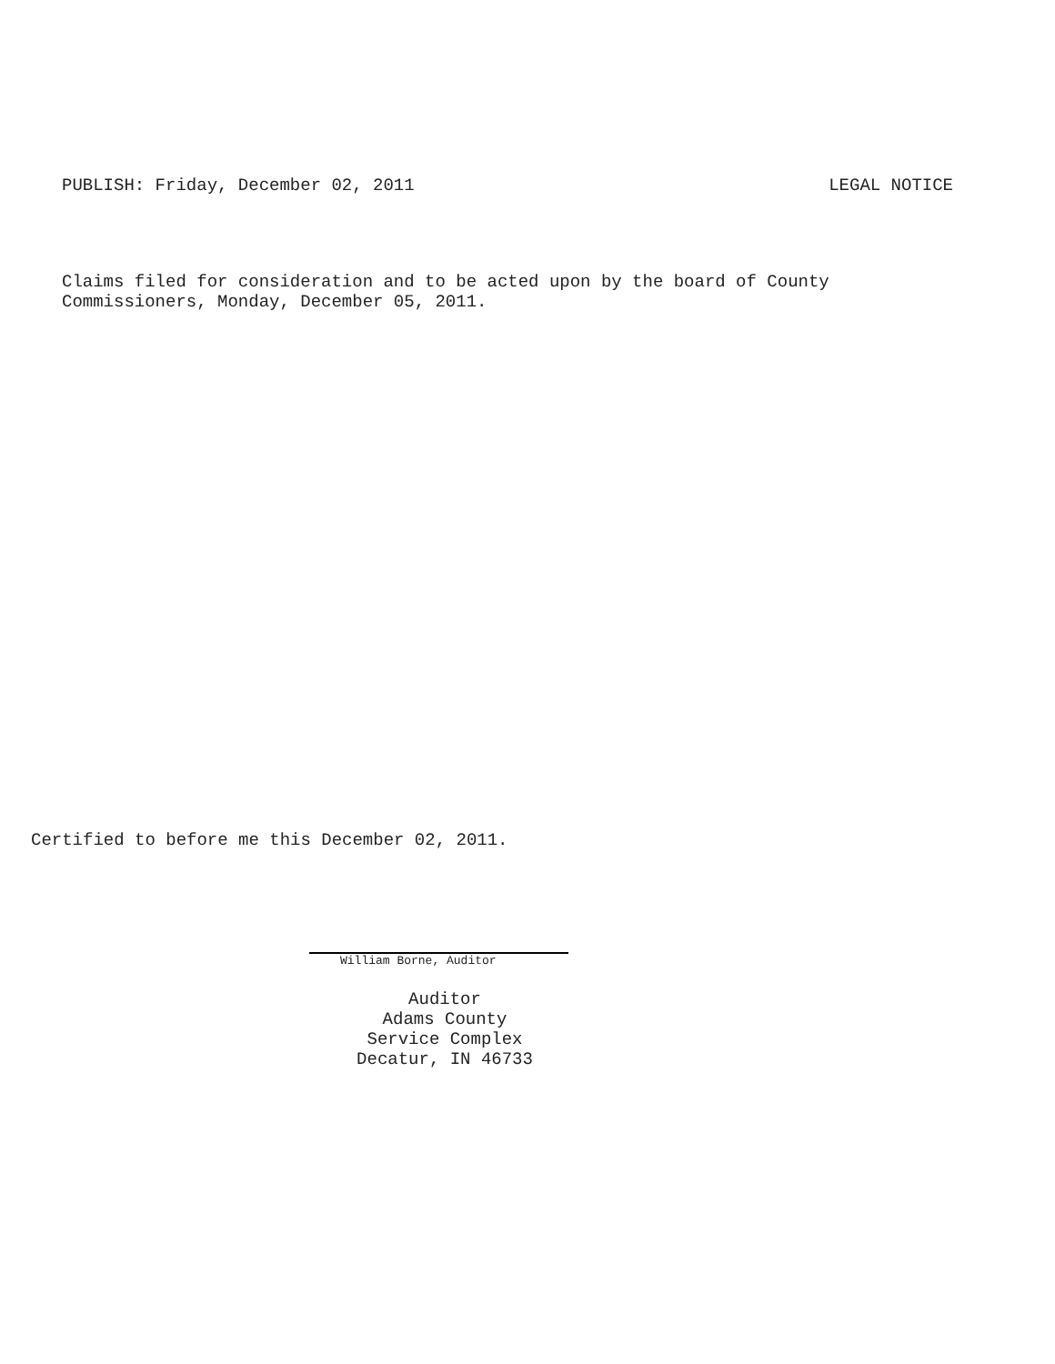PUBLISH: Friday, December 02, 2011 LEGAL NOTICE
Claims filed for consideration and to be acted upon by the board of County
Commissioners, Monday, December 05, 2011.
Certified to before me this December 02, 2011.
William Borne, Auditor
Auditor
Adams County
Service Complex
Decatur, IN 46733